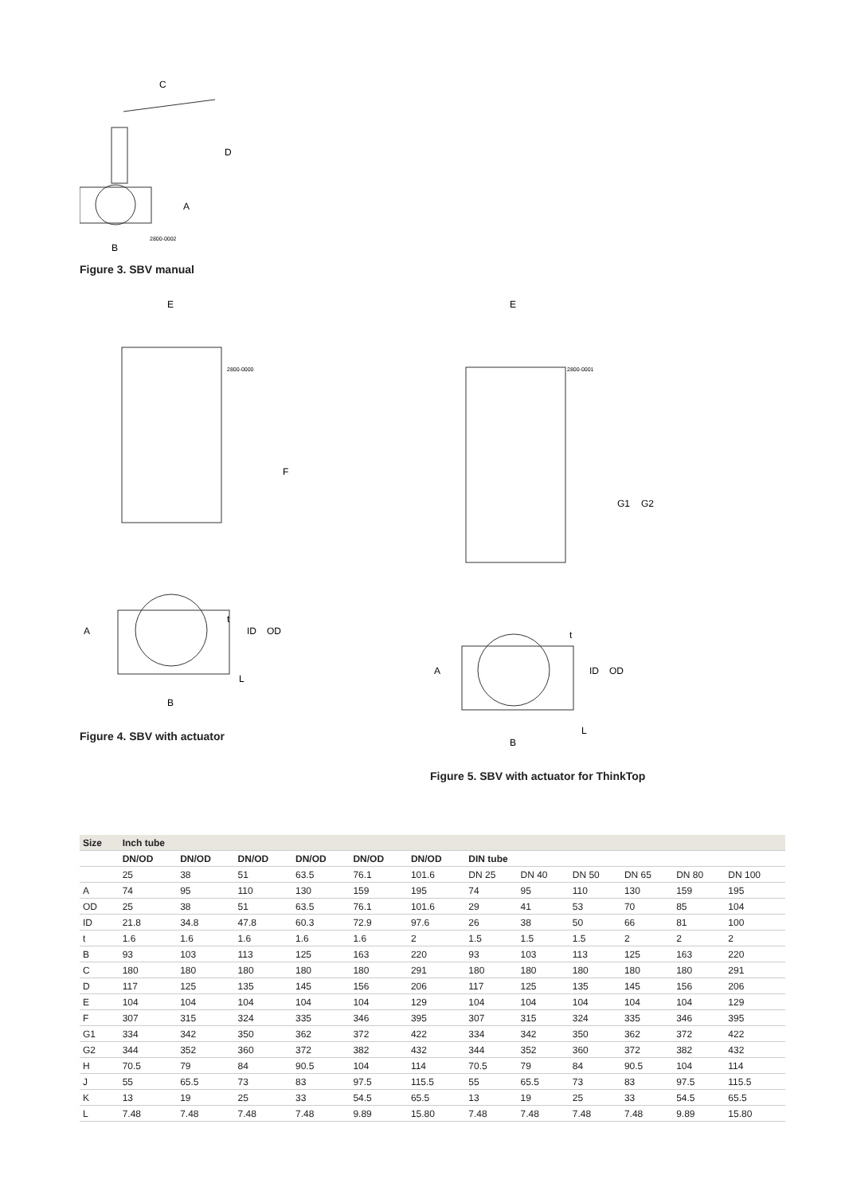C
D
A
B
2800-0002
Figure 3. SBV manual
E
F
A
B
L
t
ID
OD
2800-0000
Figure 4. SBV with actuator
E
G1
G2
A
B
L
t
ID
OD
2800-0001
Figure 5. SBV with actuator for ThinkTop
| Size | Inch tube | | | | | | | | | | | |
| --- | --- | --- | --- | --- | --- | --- | --- | --- | --- | --- | --- | --- |
| | DN/OD | DN/OD | DN/OD | DN/OD | DN/OD | DN/OD | DIN tube | | | | | |
| | 25 | 38 | 51 | 63.5 | 76.1 | 101.6 | DN 25 | DN 40 | DN 50 | DN 65 | DN 80 | DN 100 |
| A | 74 | 95 | 110 | 130 | 159 | 195 | 74 | 95 | 110 | 130 | 159 | 195 |
| OD | 25 | 38 | 51 | 63.5 | 76.1 | 101.6 | 29 | 41 | 53 | 70 | 85 | 104 |
| ID | 21.8 | 34.8 | 47.8 | 60.3 | 72.9 | 97.6 | 26 | 38 | 50 | 66 | 81 | 100 |
| t | 1.6 | 1.6 | 1.6 | 1.6 | 1.6 | 2 | 1.5 | 1.5 | 1.5 | 2 | 2 | 2 |
| B | 93 | 103 | 113 | 125 | 163 | 220 | 93 | 103 | 113 | 125 | 163 | 220 |
| C | 180 | 180 | 180 | 180 | 180 | 291 | 180 | 180 | 180 | 180 | 180 | 291 |
| D | 117 | 125 | 135 | 145 | 156 | 206 | 117 | 125 | 135 | 145 | 156 | 206 |
| E | 104 | 104 | 104 | 104 | 104 | 129 | 104 | 104 | 104 | 104 | 104 | 129 |
| F | 307 | 315 | 324 | 335 | 346 | 395 | 307 | 315 | 324 | 335 | 346 | 395 |
| G1 | 334 | 342 | 350 | 362 | 372 | 422 | 334 | 342 | 350 | 362 | 372 | 422 |
| G2 | 344 | 352 | 360 | 372 | 382 | 432 | 344 | 352 | 360 | 372 | 382 | 432 |
| H | 70.5 | 79 | 84 | 90.5 | 104 | 114 | 70.5 | 79 | 84 | 90.5 | 104 | 114 |
| J | 55 | 65.5 | 73 | 83 | 97.5 | 115.5 | 55 | 65.5 | 73 | 83 | 97.5 | 115.5 |
| K | 13 | 19 | 25 | 33 | 54.5 | 65.5 | 13 | 19 | 25 | 33 | 54.5 | 65.5 |
| L | 7.48 | 7.48 | 7.48 | 7.48 | 9.89 | 15.80 | 7.48 | 7.48 | 7.48 | 7.48 | 9.89 | 15.80 |